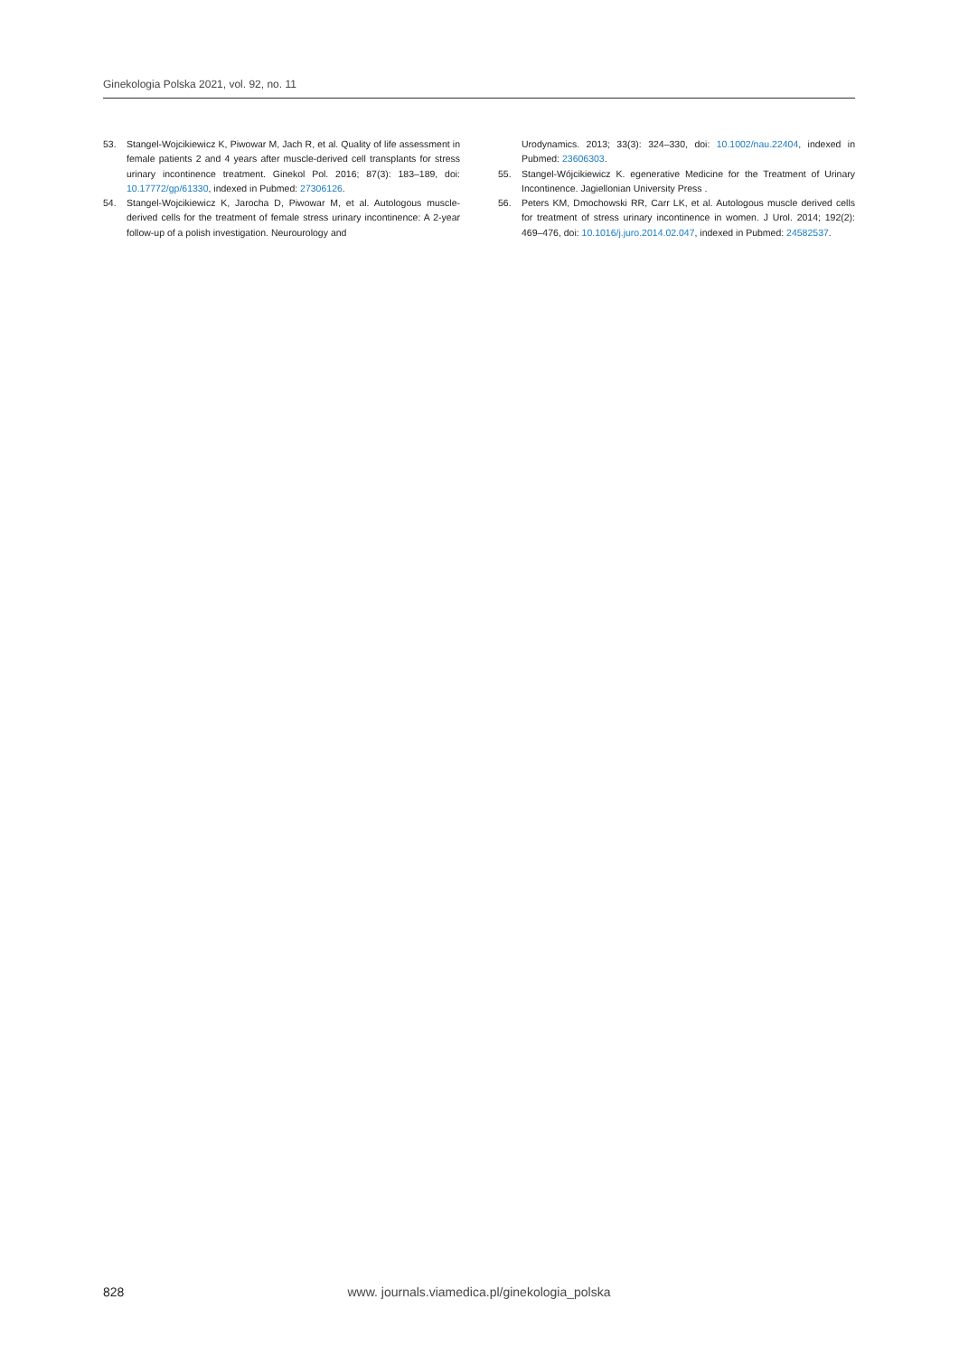Ginekologia Polska 2021, vol. 92, no. 11
53. Stangel-Wojcikiewicz K, Piwowar M, Jach R, et al. Quality of life assessment in female patients 2 and 4 years after muscle-derived cell transplants for stress urinary incontinence treatment. Ginekol Pol. 2016; 87(3): 183–189, doi: 10.17772/gp/61330, indexed in Pubmed: 27306126.
54. Stangel-Wojcikiewicz K, Jarocha D, Piwowar M, et al. Autologous muscle-derived cells for the treatment of female stress urinary incontinence: A 2-year follow-up of a polish investigation. Neurourology and
Urodynamics. 2013; 33(3): 324–330, doi: 10.1002/nau.22404, indexed in Pubmed: 23606303.
55. Stangel-Wójcikiewicz K. egenerative Medicine for the Treatment of Urinary Incontinence. Jagiellonian University Press .
56. Peters KM, Dmochowski RR, Carr LK, et al. Autologous muscle derived cells for treatment of stress urinary incontinence in women. J Urol. 2014; 192(2): 469–476, doi: 10.1016/j.juro.2014.02.047, indexed in Pubmed: 24582537.
828
www. journals.viamedica.pl/ginekologia_polska